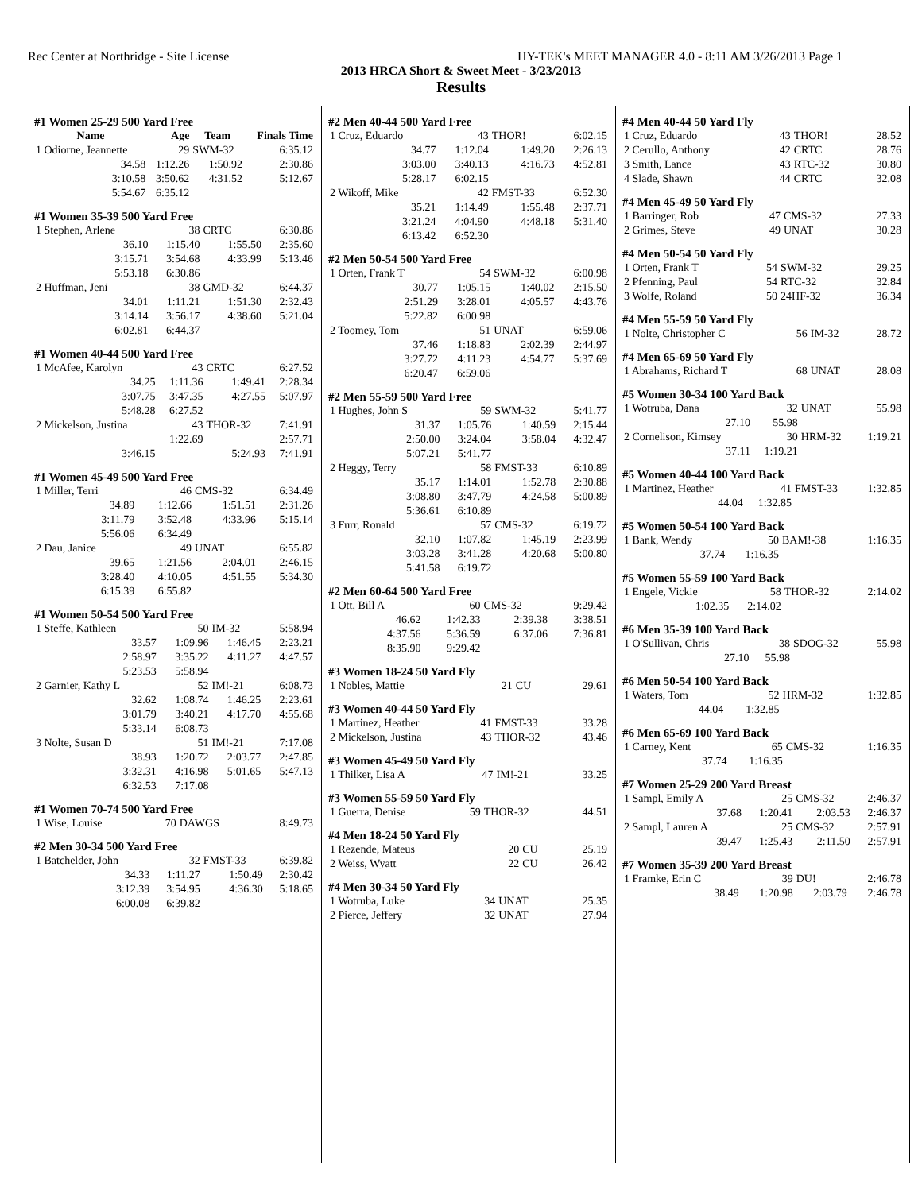Rec Center at Northridge - Site License HY-TEK's MEET MANAGER 4.0 - 8:11 AM 3/26/2013 Page 1
2013 HRCA Short & Sweet Meet - 3/23/2013
Results
#1 Women 25-29 500 Yard Free
| Name | Age | Team | Finals Time |
| --- | --- | --- | --- |
| 1 Odiorne, Jeannette | 29 | SWM-32 | 6:35.12 |
| 34.58 | 1:12.26 | 1:50.92 | 2:30.86 |
| 3:10.58 | 3:50.62 | 4:31.52 | 5:12.67 |
| 5:54.67 | 6:35.12 | | |
#1 Women 35-39 500 Yard Free
| 1 Stephen, Arlene | 38 | CRTC | 6:30.86 |
| 36.10 | 1:15.40 | 1:55.50 | 2:35.60 |
| 3:15.71 | 3:54.68 | 4:33.99 | 5:13.46 |
| 5:53.18 | 6:30.86 | | |
| 2 Huffman, Jeni | 38 | GMD-32 | 6:44.37 |
| 34.01 | 1:11.21 | 1:51.30 | 2:32.43 |
| 3:14.14 | 3:56.17 | 4:38.60 | 5:21.04 |
| 6:02.81 | 6:44.37 | | |
#1 Women 40-44 500 Yard Free
| 1 McAfee, Karolyn | 43 | CRTC | 6:27.52 |
| 34.25 | 1:11.36 | 1:49.41 | 2:28.34 |
| 3:07.75 | 3:47.35 | 4:27.55 | 5:07.97 |
| 5:48.28 | 6:27.52 | | |
| 2 Mickelson, Justina | 43 | THOR-32 | 7:41.91 |
| | 1:22.69 | | 2:57.71 |
| 3:46.15 | | 5:24.93 | 7:41.91 |
#1 Women 45-49 500 Yard Free
| 1 Miller, Terri | 46 | CMS-32 | 6:34.49 |
| 34.89 | 1:12.66 | 1:51.51 | 2:31.26 |
| 3:11.79 | 3:52.48 | 4:33.96 | 5:15.14 |
| 5:56.06 | 6:34.49 | | |
| 2 Dau, Janice | 49 | UNAT | 6:55.82 |
| 39.65 | 1:21.56 | 2:04.01 | 2:46.15 |
| 3:28.40 | 4:10.05 | 4:51.55 | 5:34.30 |
| 6:15.39 | 6:55.82 | | |
#1 Women 50-54 500 Yard Free
| 1 Steffe, Kathleen | 50 | IM-32 | 5:58.94 |
| 33.57 | 1:09.96 | 1:46.45 | 2:23.21 |
| 2:58.97 | 3:35.22 | 4:11.27 | 4:47.57 |
| 5:23.53 | 5:58.94 | | |
| 2 Garnier, Kathy L | 52 | IM!-21 | 6:08.73 |
| 32.62 | 1:08.74 | 1:46.25 | 2:23.61 |
| 3:01.79 | 3:40.21 | 4:17.70 | 4:55.68 |
| 5:33.14 | 6:08.73 | | |
| 3 Nolte, Susan D | 51 | IM!-21 | 7:17.08 |
| 38.93 | 1:20.72 | 2:03.77 | 2:47.85 |
| 3:32.31 | 4:16.98 | 5:01.65 | 5:47.13 |
| 6:32.53 | 7:17.08 | | |
#1 Women 70-74 500 Yard Free
| 1 Wise, Louise | 70 | DAWGS | 8:49.73 |
#2 Men 30-34 500 Yard Free
| 1 Batchelder, John | 32 | FMST-33 | 6:39.82 |
| 34.33 | 1:11.27 | 1:50.49 | 2:30.42 |
| 3:12.39 | 3:54.95 | 4:36.30 | 5:18.65 |
| 6:00.08 | 6:39.82 | | |
#2 Men 40-44 500 Yard Free
| 1 Cruz, Eduardo | 43 | THOR! | 6:02.15 |
| 34.77 | 1:12.04 | 1:49.20 | 2:26.13 |
| 3:03.00 | 3:40.13 | 4:16.73 | 4:52.81 |
| 5:28.17 | 6:02.15 | | |
| 2 Wikoff, Mike | 42 | FMST-33 | 6:52.30 |
| 35.21 | 1:14.49 | 1:55.48 | 2:37.71 |
| 3:21.24 | 4:04.90 | 4:48.18 | 5:31.40 |
| 6:13.42 | 6:52.30 | | |
#2 Men 50-54 500 Yard Free
| 1 Orten, Frank T | 54 | SWM-32 | 6:00.98 |
| 30.77 | 1:05.15 | 1:40.02 | 2:15.50 |
| 2:51.29 | 3:28.01 | 4:05.57 | 4:43.76 |
| 5:22.82 | 6:00.98 | | |
| 2 Toomey, Tom | 51 | UNAT | 6:59.06 |
| 37.46 | 1:18.83 | 2:02.39 | 2:44.97 |
| 3:27.72 | 4:11.23 | 4:54.77 | 5:37.69 |
| 6:20.47 | 6:59.06 | | |
#2 Men 55-59 500 Yard Free
| 1 Hughes, John S | 59 | SWM-32 | 5:41.77 |
| 31.37 | 1:05.76 | 1:40.59 | 2:15.44 |
| 2:50.00 | 3:24.04 | 3:58.04 | 4:32.47 |
| 5:07.21 | 5:41.77 | | |
| 2 Heggy, Terry | 58 | FMST-33 | 6:10.89 |
| 35.17 | 1:14.01 | 1:52.78 | 2:30.88 |
| 3:08.80 | 3:47.79 | 4:24.58 | 5:00.89 |
| 5:36.61 | 6:10.89 | | |
| 3 Furr, Ronald | 57 | CMS-32 | 6:19.72 |
| 32.10 | 1:07.82 | 1:45.19 | 2:23.99 |
| 3:03.28 | 3:41.28 | 4:20.68 | 5:00.80 |
| 5:41.58 | 6:19.72 | | |
#2 Men 60-64 500 Yard Free
| 1 Ott, Bill A | 60 | CMS-32 | 9:29.42 |
| 46.62 | 1:42.33 | 2:39.38 | 3:38.51 |
| 4:37.56 | 5:36.59 | 6:37.06 | 7:36.81 |
| 8:35.90 | 9:29.42 | | |
#3 Women 18-24 50 Yard Fly
| 1 Nobles, Mattie | 21 | CU | 29.61 |
#3 Women 40-44 50 Yard Fly
| 1 Martinez, Heather | 41 | FMST-33 | 33.28 |
| 2 Mickelson, Justina | 43 | THOR-32 | 43.46 |
#3 Women 45-49 50 Yard Fly
| 1 Thilker, Lisa A | 47 | IM!-21 | 33.25 |
#3 Women 55-59 50 Yard Fly
| 1 Guerra, Denise | 59 | THOR-32 | 44.51 |
#4 Men 18-24 50 Yard Fly
| 1 Rezende, Mateus | 20 | CU | 25.19 |
| 2 Weiss, Wyatt | 22 | CU | 26.42 |
#4 Men 30-34 50 Yard Fly
| 1 Wotruba, Luke | 34 | UNAT | 25.35 |
| 2 Pierce, Jeffery | 32 | UNAT | 27.94 |
#4 Men 40-44 50 Yard Fly
| 1 Cruz, Eduardo | 43 | THOR! | 28.52 |
| 2 Cerullo, Anthony | 42 | CRTC | 28.76 |
| 3 Smith, Lance | 43 | RTC-32 | 30.80 |
| 4 Slade, Shawn | 44 | CRTC | 32.08 |
#4 Men 45-49 50 Yard Fly
| 1 Barringer, Rob | 47 | CMS-32 | 27.33 |
| 2 Grimes, Steve | 49 | UNAT | 30.28 |
#4 Men 50-54 50 Yard Fly
| 1 Orten, Frank T | 54 | SWM-32 | 29.25 |
| 2 Pfenning, Paul | 54 | RTC-32 | 32.84 |
| 3 Wolfe, Roland | 50 | 24HF-32 | 36.34 |
#4 Men 55-59 50 Yard Fly
| 1 Nolte, Christopher C | 56 | IM-32 | 28.72 |
#4 Men 65-69 50 Yard Fly
| 1 Abrahams, Richard T | 68 | UNAT | 28.08 |
#5 Women 30-34 100 Yard Back
| 1 Wotruba, Dana | 32 | UNAT | 55.98 |
| 27.10 | 55.98 | | |
| 2 Cornelison, Kimsey | 30 | HRM-32 | 1:19.21 |
| 37.11 | 1:19.21 | | |
#5 Women 40-44 100 Yard Back
| 1 Martinez, Heather | 41 | FMST-33 | 1:32.85 |
| 44.04 | 1:32.85 | | |
#5 Women 50-54 100 Yard Back
| 1 Bank, Wendy | 50 | BAM!-38 | 1:16.35 |
| 37.74 | 1:16.35 | | |
#5 Women 55-59 100 Yard Back
| 1 Engele, Vickie | 58 | THOR-32 | 2:14.02 |
| 1:02.35 | 2:14.02 | | |
#6 Men 35-39 100 Yard Back
| 1 O'Sullivan, Chris | 38 | SDOG-32 | 55.98 |
| 27.10 | 55.98 | | |
#6 Men 50-54 100 Yard Back
| 1 Waters, Tom | 52 | HRM-32 | 1:32.85 |
| 44.04 | 1:32.85 | | |
#6 Men 65-69 100 Yard Back
| 1 Carney, Kent | 65 | CMS-32 | 1:16.35 |
| 37.74 | 1:16.35 | | |
#7 Women 25-29 200 Yard Breast
| 1 Sampl, Emily A | 25 | CMS-32 | 2:46.37 |
| 37.68 | 1:20.41 | 2:03.53 | 2:46.37 |
| 2 Sampl, Lauren A | 25 | CMS-32 | 2:57.91 |
| 39.47 | 1:25.43 | 2:11.50 | 2:57.91 |
#7 Women 35-39 200 Yard Breast
| 1 Framke, Erin C | 39 | DU! | 2:46.78 |
| 38.49 | 1:20.98 | 2:03.79 | 2:46.78 |